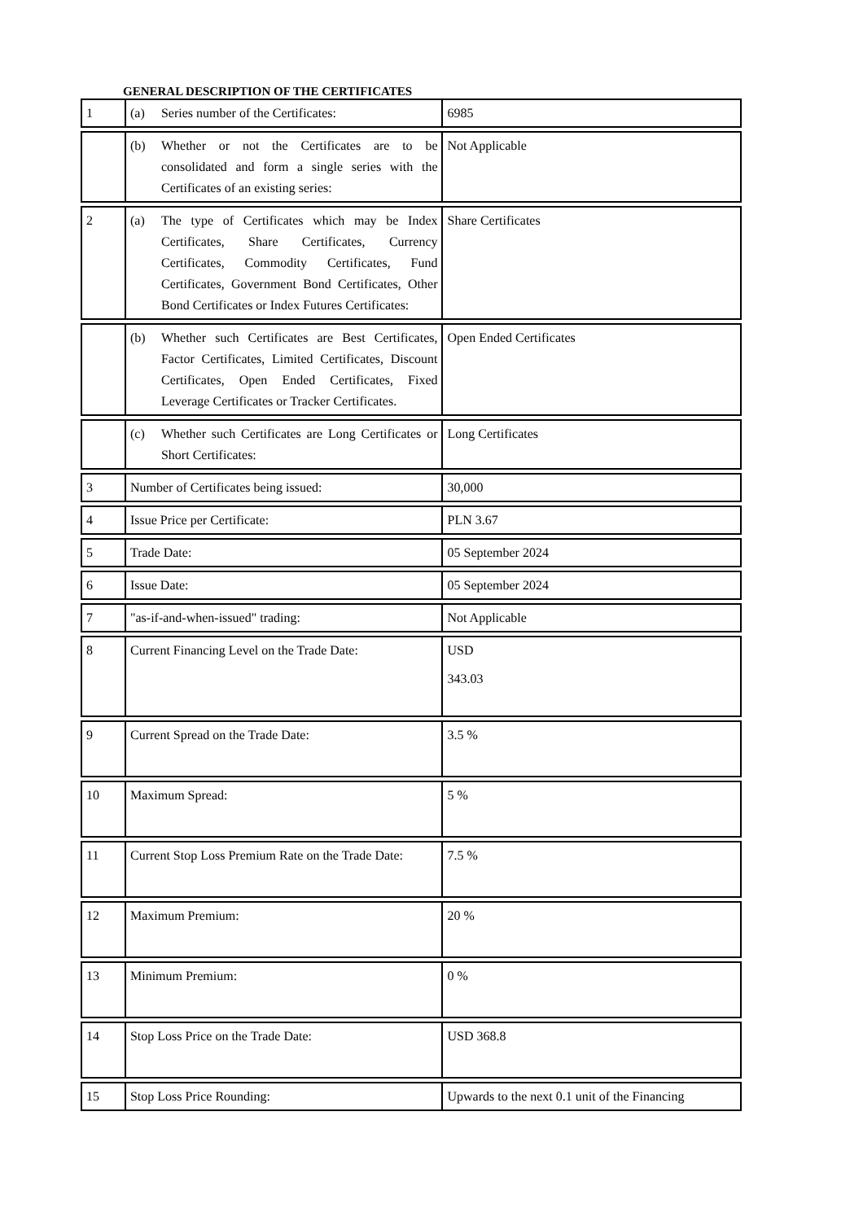GENERAL DESCRIPTION OF THE CERTIFICATES
| 1 | (a) Series number of the Certificates: | 6985 |
| | (b) Whether or not the Certificates are to be consolidated and form a single series with the Certificates of an existing series: | Not Applicable |
| 2 | (a) The type of Certificates which may be Index Certificates, Share Certificates, Currency Certificates, Commodity Certificates, Fund Certificates, Government Bond Certificates, Other Bond Certificates or Index Futures Certificates: | Share Certificates |
| | (b) Whether such Certificates are Best Certificates, Factor Certificates, Limited Certificates, Discount Certificates, Open Ended Certificates, Fixed Leverage Certificates or Tracker Certificates. | Open Ended Certificates |
| | (c) Whether such Certificates are Long Certificates or Short Certificates: | Long Certificates |
| 3 | Number of Certificates being issued: | 30,000 |
| 4 | Issue Price per Certificate: | PLN 3.67 |
| 5 | Trade Date: | 05 September 2024 |
| 6 | Issue Date: | 05 September 2024 |
| 7 | "as-if-and-when-issued" trading: | Not Applicable |
| 8 | Current Financing Level on the Trade Date: | USD 343.03 |
| 9 | Current Spread on the Trade Date: | 3.5 % |
| 10 | Maximum Spread: | 5 % |
| 11 | Current Stop Loss Premium Rate on the Trade Date: | 7.5 % |
| 12 | Maximum Premium: | 20 % |
| 13 | Minimum Premium: | 0 % |
| 14 | Stop Loss Price on the Trade Date: | USD 368.8 |
| 15 | Stop Loss Price Rounding: | Upwards to the next 0.1 unit of the Financing |